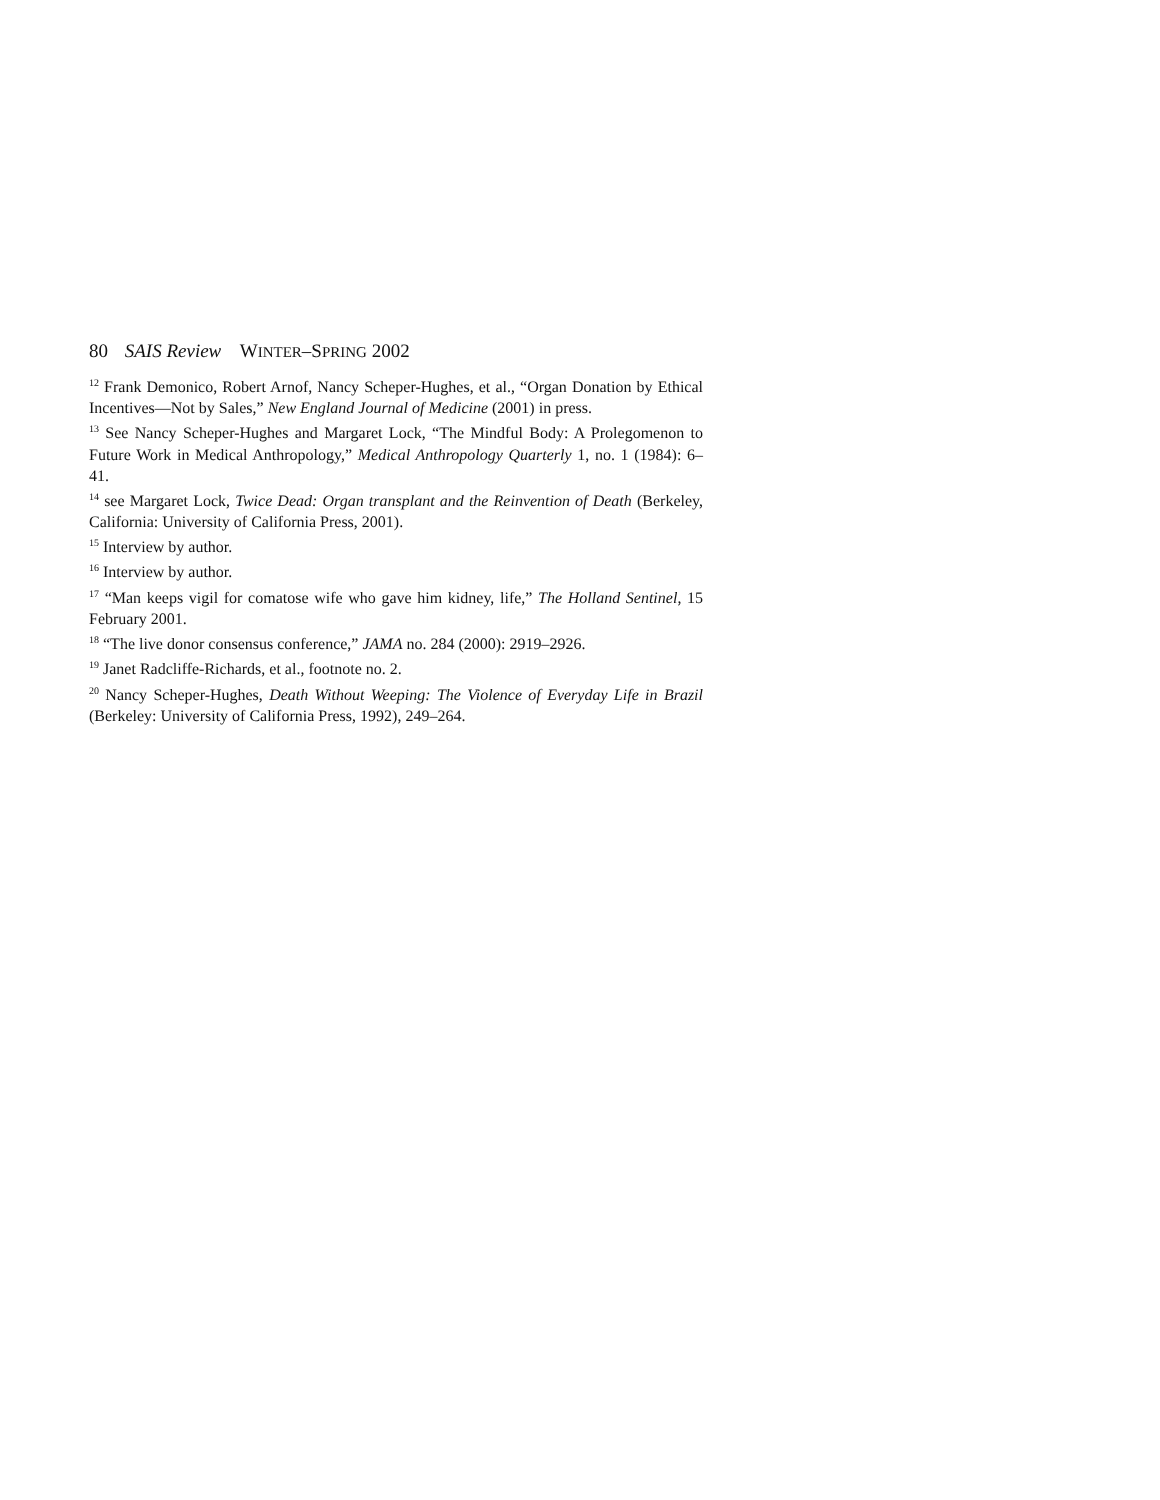80 SAIS Review WINTER–SPRING 2002
<sup>12</sup> Frank Demonico, Robert Arnof, Nancy Scheper-Hughes, et al., “Organ Donation by Ethical Incentives—Not by Sales,” New England Journal of Medicine (2001) in press.
<sup>13</sup> See Nancy Scheper-Hughes and Margaret Lock, “The Mindful Body: A Prolegomenon to Future Work in Medical Anthropology,” Medical Anthropology Quarterly 1, no. 1 (1984): 6–41.
<sup>14</sup> see Margaret Lock, Twice Dead: Organ transplant and the Reinvention of Death (Berkeley, California: University of California Press, 2001).
<sup>15</sup> Interview by author.
<sup>16</sup> Interview by author.
<sup>17</sup> “Man keeps vigil for comatose wife who gave him kidney, life,” The Holland Sentinel, 15 February 2001.
<sup>18</sup> “The live donor consensus conference,” JAMA no. 284 (2000): 2919–2926.
<sup>19</sup> Janet Radcliffe-Richards, et al., footnote no. 2.
<sup>20</sup> Nancy Scheper-Hughes, Death Without Weeping: The Violence of Everyday Life in Brazil (Berkeley: University of California Press, 1992), 249–264.